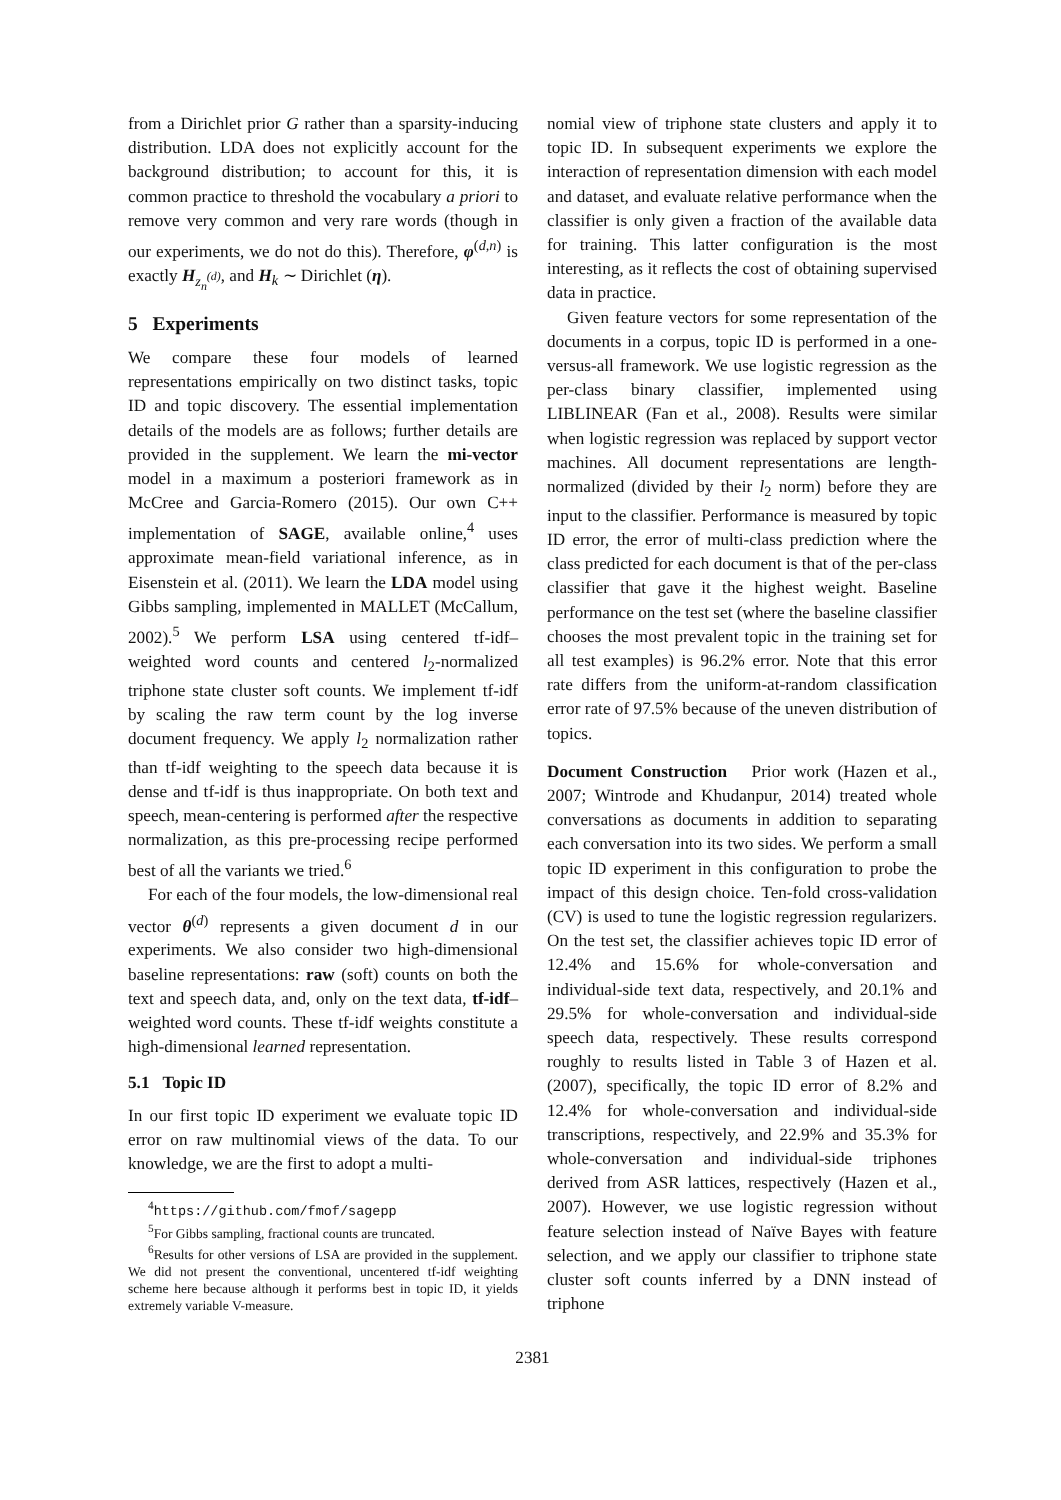from a Dirichlet prior G rather than a sparsity-inducing distribution. LDA does not explicitly account for the background distribution; to account for this, it is common practice to threshold the vocabulary a priori to remove very common and very rare words (though in our experiments, we do not do this). Therefore, φ<sup>(d,n)</sup> is exactly H<sub>z<sub>n</sub><sup>(d)</sup></sub>, and H<sub>k</sub> ∼ Dirichlet (η).
5 Experiments
We compare these four models of learned representations empirically on two distinct tasks, topic ID and topic discovery. The essential implementation details of the models are as follows; further details are provided in the supplement. We learn the mi-vector model in a maximum a posteriori framework as in McCree and Garcia-Romero (2015). Our own C++ implementation of SAGE, available online,<sup>4</sup> uses approximate mean-field variational inference, as in Eisenstein et al. (2011). We learn the LDA model using Gibbs sampling, implemented in MALLET (McCallum, 2002).<sup>5</sup> We perform LSA using centered tf-idf–weighted word counts and centered l<sub>2</sub>-normalized triphone state cluster soft counts. We implement tf-idf by scaling the raw term count by the log inverse document frequency. We apply l<sub>2</sub> normalization rather than tf-idf weighting to the speech data because it is dense and tf-idf is thus inappropriate. On both text and speech, mean-centering is performed after the respective normalization, as this pre-processing recipe performed best of all the variants we tried.<sup>6</sup>
For each of the four models, the low-dimensional real vector θ<sup>(d)</sup> represents a given document d in our experiments. We also consider two high-dimensional baseline representations: raw (soft) counts on both the text and speech data, and, only on the text data, tf-idf–weighted word counts. These tf-idf weights constitute a high-dimensional learned representation.
5.1 Topic ID
In our first topic ID experiment we evaluate topic ID error on raw multinomial views of the data. To our knowledge, we are the first to adopt a multi-
<sup>4</sup> https://github.com/fmof/sagepp
<sup>5</sup> For Gibbs sampling, fractional counts are truncated.
<sup>6</sup> Results for other versions of LSA are provided in the supplement. We did not present the conventional, uncentered tf-idf weighting scheme here because although it performs best in topic ID, it yields extremely variable V-measure.
nomial view of triphone state clusters and apply it to topic ID. In subsequent experiments we explore the interaction of representation dimension with each model and dataset, and evaluate relative performance when the classifier is only given a fraction of the available data for training. This latter configuration is the most interesting, as it reflects the cost of obtaining supervised data in practice.
Given feature vectors for some representation of the documents in a corpus, topic ID is performed in a one-versus-all framework. We use logistic regression as the per-class binary classifier, implemented using LIBLINEAR (Fan et al., 2008). Results were similar when logistic regression was replaced by support vector machines. All document representations are length-normalized (divided by their l<sub>2</sub> norm) before they are input to the classifier. Performance is measured by topic ID error, the error of multi-class prediction where the class predicted for each document is that of the per-class classifier that gave it the highest weight. Baseline performance on the test set (where the baseline classifier chooses the most prevalent topic in the training set for all test examples) is 96.2% error. Note that this error rate differs from the uniform-at-random classification error rate of 97.5% because of the uneven distribution of topics.
Document Construction Prior work (Hazen et al., 2007; Wintrode and Khudanpur, 2014) treated whole conversations as documents in addition to separating each conversation into its two sides. We perform a small topic ID experiment in this configuration to probe the impact of this design choice. Ten-fold cross-validation (CV) is used to tune the logistic regression regularizers. On the test set, the classifier achieves topic ID error of 12.4% and 15.6% for whole-conversation and individual-side text data, respectively, and 20.1% and 29.5% for whole-conversation and individual-side speech data, respectively. These results correspond roughly to results listed in Table 3 of Hazen et al. (2007), specifically, the topic ID error of 8.2% and 12.4% for whole-conversation and individual-side transcriptions, respectively, and 22.9% and 35.3% for whole-conversation and individual-side triphones derived from ASR lattices, respectively (Hazen et al., 2007). However, we use logistic regression without feature selection instead of Naïve Bayes with feature selection, and we apply our classifier to triphone state cluster soft counts inferred by a DNN instead of triphone
2381